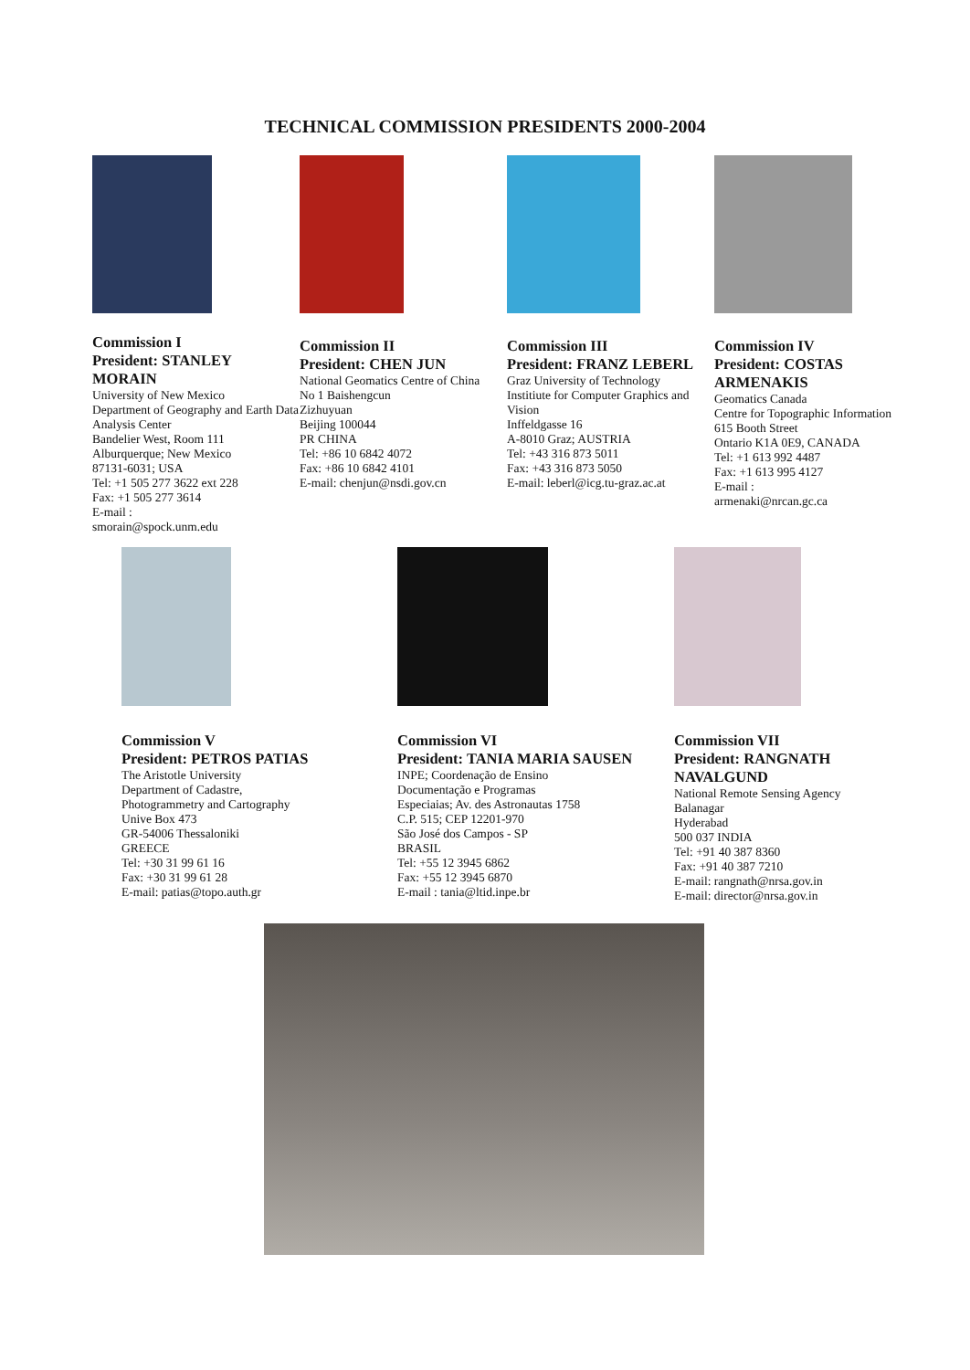TECHNICAL COMMISSION PRESIDENTS 2000-2004
Commission I
President: STANLEY MORAIN
University of New Mexico
Department of Geography and Earth Data Analysis Center
Bandelier West, Room 111
Alburquerque; New Mexico
87131-6031; USA
Tel: +1 505 277 3622 ext 228
Fax: +1 505 277 3614
E-mail :
smorain@spock.unm.edu
Commission II
President: CHEN JUN
National Geomatics Centre of China
No 1 Baishengcun
Zizhuyuan
Beijing 100044
PR CHINA
Tel: +86 10 6842 4072
Fax: +86 10 6842 4101
E-mail: chenjun@nsdi.gov.cn
Commission III
President: FRANZ LEBERL
Graz University of Technology
Institiute for Computer Graphics and Vision
Inffeldgasse 16
A-8010 Graz; AUSTRIA
Tel: +43 316 873 5011
Fax: +43 316 873 5050
E-mail: leberl@icg.tu-graz.ac.at
Commission IV
President: COSTAS ARMENAKIS
Geomatics Canada
Centre for Topographic Information
615 Booth Street
Ontario K1A 0E9, CANADA
Tel: +1 613 992 4487
Fax: +1 613 995 4127
E-mail :
armenaki@nrcan.gc.ca
Commission V
President: PETROS PATIAS
The Aristotle University
Department of Cadastre,
Photogrammetry and Cartography
Unive Box 473
GR-54006 Thessaloniki
GREECE
Tel: +30 31 99 61 16
Fax: +30 31 99 61 28
E-mail: patias@topo.auth.gr
Commission VI
President: TANIA MARIA SAUSEN
INPE; Coordenação de Ensino
Documentação e Programas
Especiaias; Av. des Astronautas 1758
C.P. 515; CEP 12201-970
São José dos Campos - SP
BRASIL
Tel: +55 12 3945 6862
Fax: +55 12 3945 6870
E-mail : tania@ltid.inpe.br
Commission VII
President: RANGNATH NAVALGUND
National Remote Sensing Agency
Balanagar
Hyderabad
500 037 INDIA
Tel: +91 40 387 8360
Fax: +91 40 387 7210
E-mail: rangnath@nrsa.gov.in
E-mail: director@nrsa.gov.in